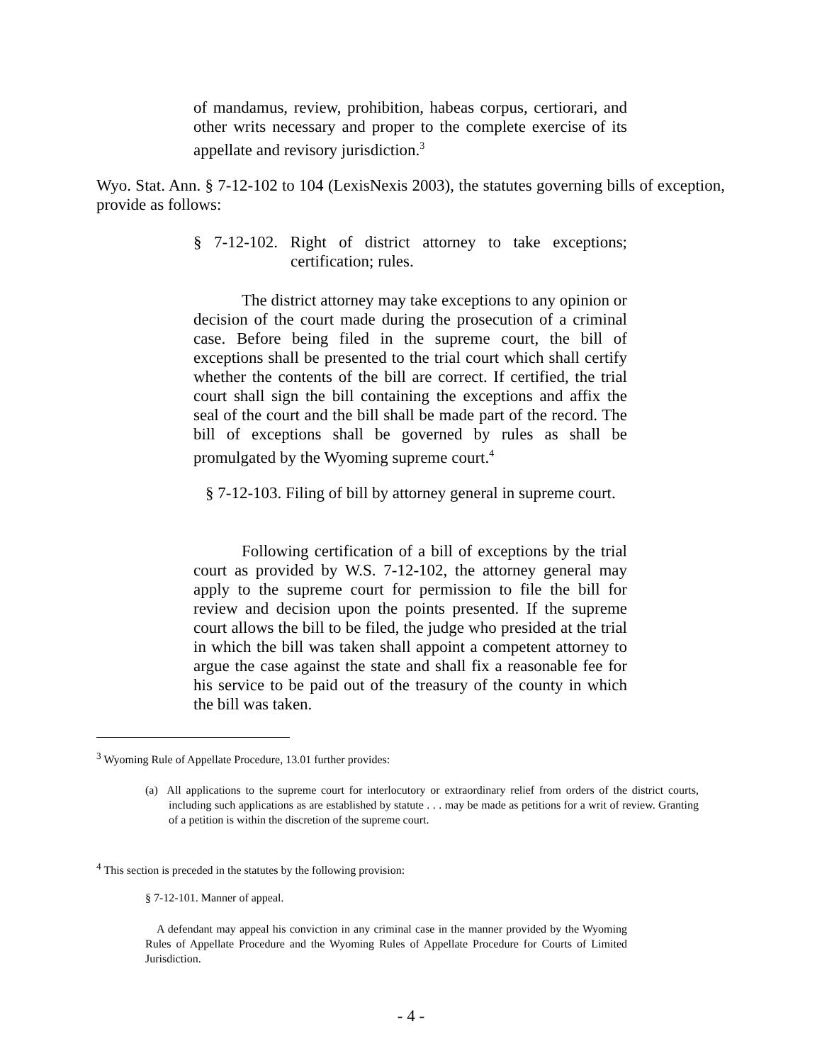of mandamus, review, prohibition, habeas corpus, certiorari, and other writs necessary and proper to the complete exercise of its appellate and revisory jurisdiction.<sup>3</sup>
Wyo. Stat. Ann. § 7-12-102 to 104 (LexisNexis 2003), the statutes governing bills of exception, provide as follows:
§ 7-12-102. Right of district attorney to take exceptions; certification; rules.
The district attorney may take exceptions to any opinion or decision of the court made during the prosecution of a criminal case. Before being filed in the supreme court, the bill of exceptions shall be presented to the trial court which shall certify whether the contents of the bill are correct. If certified, the trial court shall sign the bill containing the exceptions and affix the seal of the court and the bill shall be made part of the record. The bill of exceptions shall be governed by rules as shall be promulgated by the Wyoming supreme court.<sup>4</sup>
§ 7-12-103. Filing of bill by attorney general in supreme court.
Following certification of a bill of exceptions by the trial court as provided by W.S. 7-12-102, the attorney general may apply to the supreme court for permission to file the bill for review and decision upon the points presented. If the supreme court allows the bill to be filed, the judge who presided at the trial in which the bill was taken shall appoint a competent attorney to argue the case against the state and shall fix a reasonable fee for his service to be paid out of the treasury of the county in which the bill was taken.
<sup>3</sup> Wyoming Rule of Appellate Procedure, 13.01 further provides:
(a) All applications to the supreme court for interlocutory or extraordinary relief from orders of the district courts, including such applications as are established by statute . . . may be made as petitions for a writ of review. Granting of a petition is within the discretion of the supreme court.
<sup>4</sup> This section is preceded in the statutes by the following provision:
§ 7-12-101. Manner of appeal.
A defendant may appeal his conviction in any criminal case in the manner provided by the Wyoming Rules of Appellate Procedure and the Wyoming Rules of Appellate Procedure for Courts of Limited Jurisdiction.
- 4 -